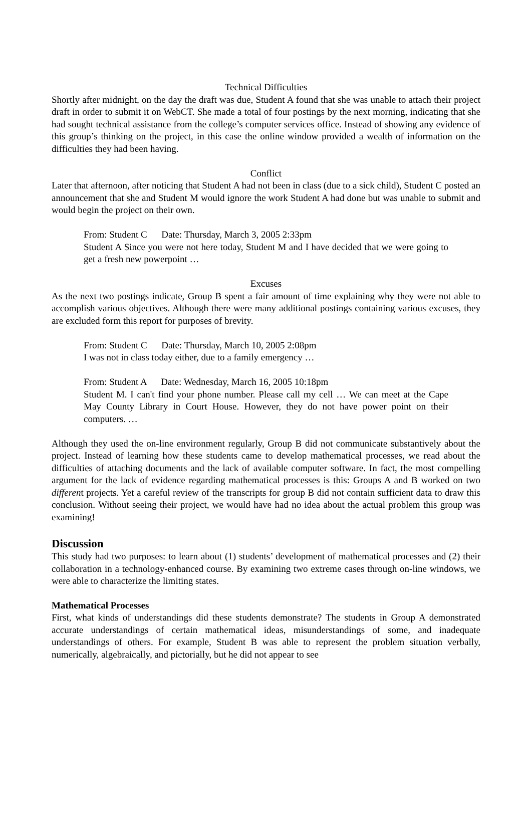Technical Difficulties
Shortly after midnight, on the day the draft was due, Student A found that she was unable to attach their project draft in order to submit it on WebCT. She made a total of four postings by the next morning, indicating that she had sought technical assistance from the college’s computer services office. Instead of showing any evidence of this group’s thinking on the project, in this case the online window provided a wealth of information on the difficulties they had been having.
Conflict
Later that afternoon, after noticing that Student A had not been in class (due to a sick child), Student C posted an announcement that she and Student M would ignore the work Student A had done but was unable to submit and would begin the project on their own.
From: Student C Date: Thursday, March 3, 2005 2:33pm
Student A Since you were not here today, Student M and I have decided that we were going to get a fresh new powerpoint …
Excuses
As the next two postings indicate, Group B spent a fair amount of time explaining why they were not able to accomplish various objectives. Although there were many additional postings containing various excuses, they are excluded form this report for purposes of brevity.
From: Student C Date: Thursday, March 10, 2005 2:08pm
I was not in class today either, due to a family emergency …
From: Student A Date: Wednesday, March 16, 2005 10:18pm
Student M. I can't find your phone number. Please call my cell … We can meet at the Cape May County Library in Court House. However, they do not have power point on their computers. …
Although they used the on-line environment regularly, Group B did not communicate substantively about the project. Instead of learning how these students came to develop mathematical processes, we read about the difficulties of attaching documents and the lack of available computer software. In fact, the most compelling argument for the lack of evidence regarding mathematical processes is this: Groups A and B worked on two different projects. Yet a careful review of the transcripts for group B did not contain sufficient data to draw this conclusion. Without seeing their project, we would have had no idea about the actual problem this group was examining!
Discussion
This study had two purposes: to learn about (1) students’ development of mathematical processes and (2) their collaboration in a technology-enhanced course. By examining two extreme cases through on-line windows, we were able to characterize the limiting states.
Mathematical Processes
First, what kinds of understandings did these students demonstrate? The students in Group A demonstrated accurate understandings of certain mathematical ideas, misunderstandings of some, and inadequate understandings of others. For example, Student B was able to represent the problem situation verbally, numerically, algebraically, and pictorially, but he did not appear to see